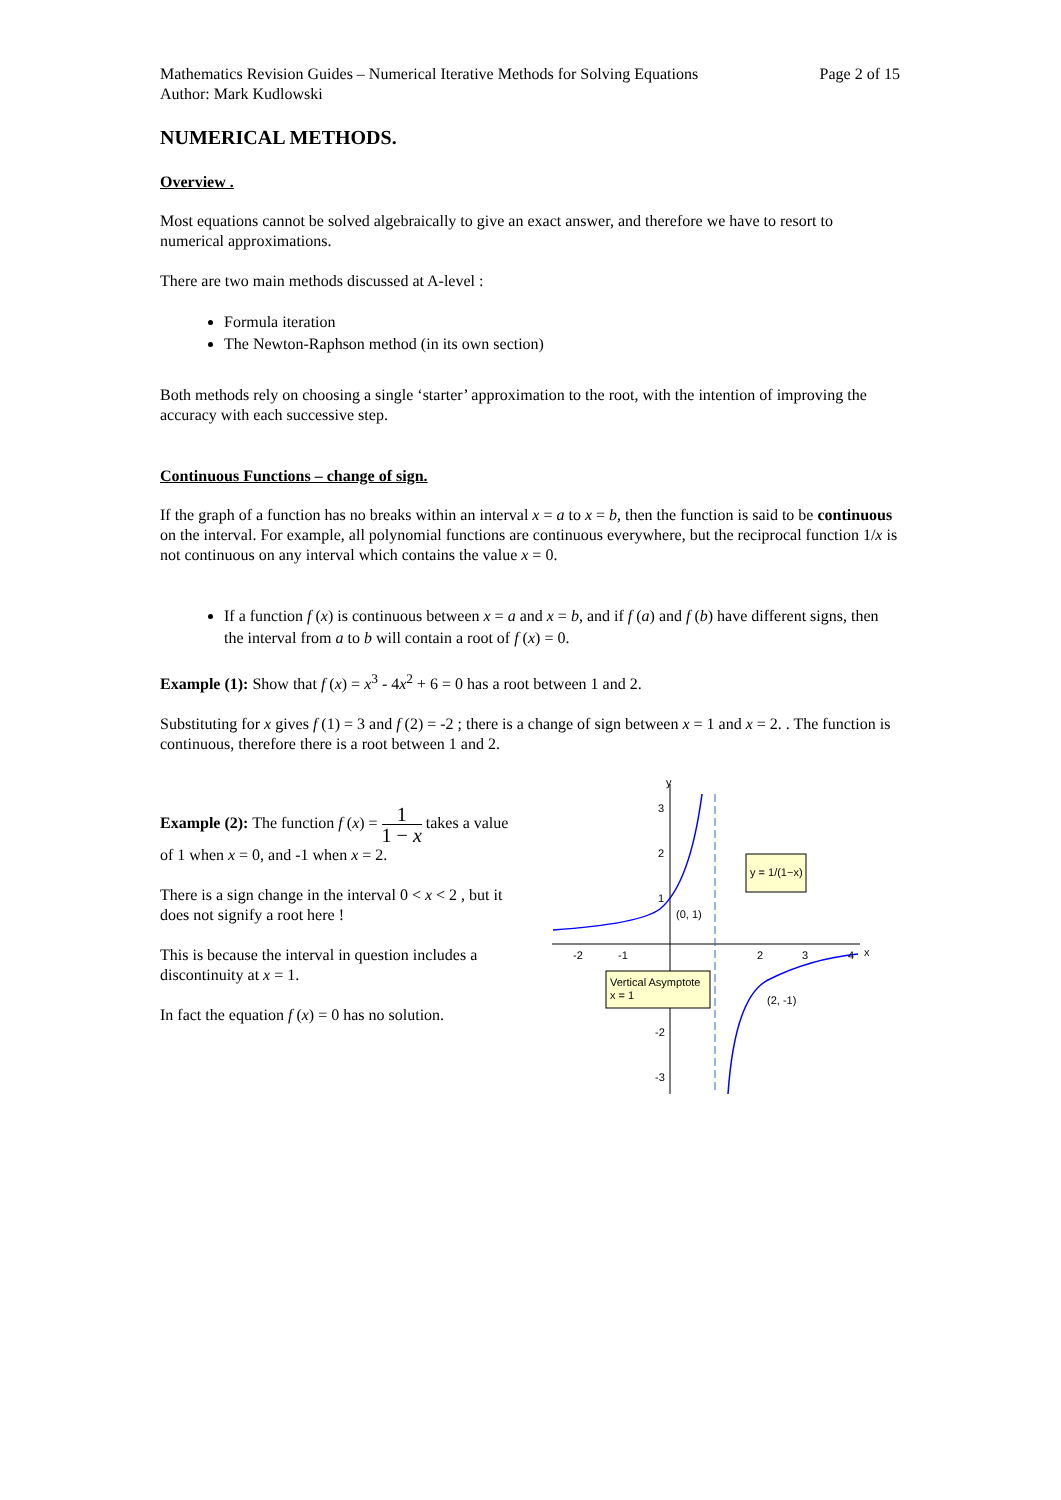Mathematics Revision Guides – Numerical Iterative Methods for Solving Equations
Author: Mark Kudlowski
Page 2 of 15
NUMERICAL METHODS.
Overview .
Most equations cannot be solved algebraically to give an exact answer, and therefore we have to resort to numerical approximations.
There are two main methods discussed at A-level :
Formula iteration
The Newton-Raphson method (in its own section)
Both methods rely on choosing a single ‘starter’ approximation to the root, with the intention of improving the accuracy with each successive step.
Continuous Functions – change of sign.
If the graph of a function has no breaks within an interval x = a to x = b, then the function is said to be continuous on the interval. For example, all polynomial functions are continuous everywhere, but the reciprocal function 1/x is not continuous on any interval which contains the value x = 0.
If a function f (x) is continuous between x = a and x = b, and if f (a) and f (b) have different signs, then the interval from a to b will contain a root of f (x) = 0.
Example (1): Show that f (x) = x<sup>3</sup> - 4x<sup>2</sup> + 6 = 0 has a root between 1 and 2.
Substituting for x gives f (1) = 3 and f (2) = -2 ; there is a change of sign between x = 1 and x = 2. . The function is continuous, therefore there is a root between 1 and 2.
Example (2): The function f (x) = 1 1 − x takes a value of 1 when x = 0, and -1 when x = 2.
There is a sign change in the interval 0 < x < 2 , but it does not signify a root here !
This is because the interval in question includes a discontinuity at x = 1.
In fact the equation f (x) = 0 has no solution.
y
x
3
2
1
-2
-3
-2
-1
2
3
4
(0, 1)
(2, -1)
y = 1/(1−x)
Vertical Asymptote
x = 1